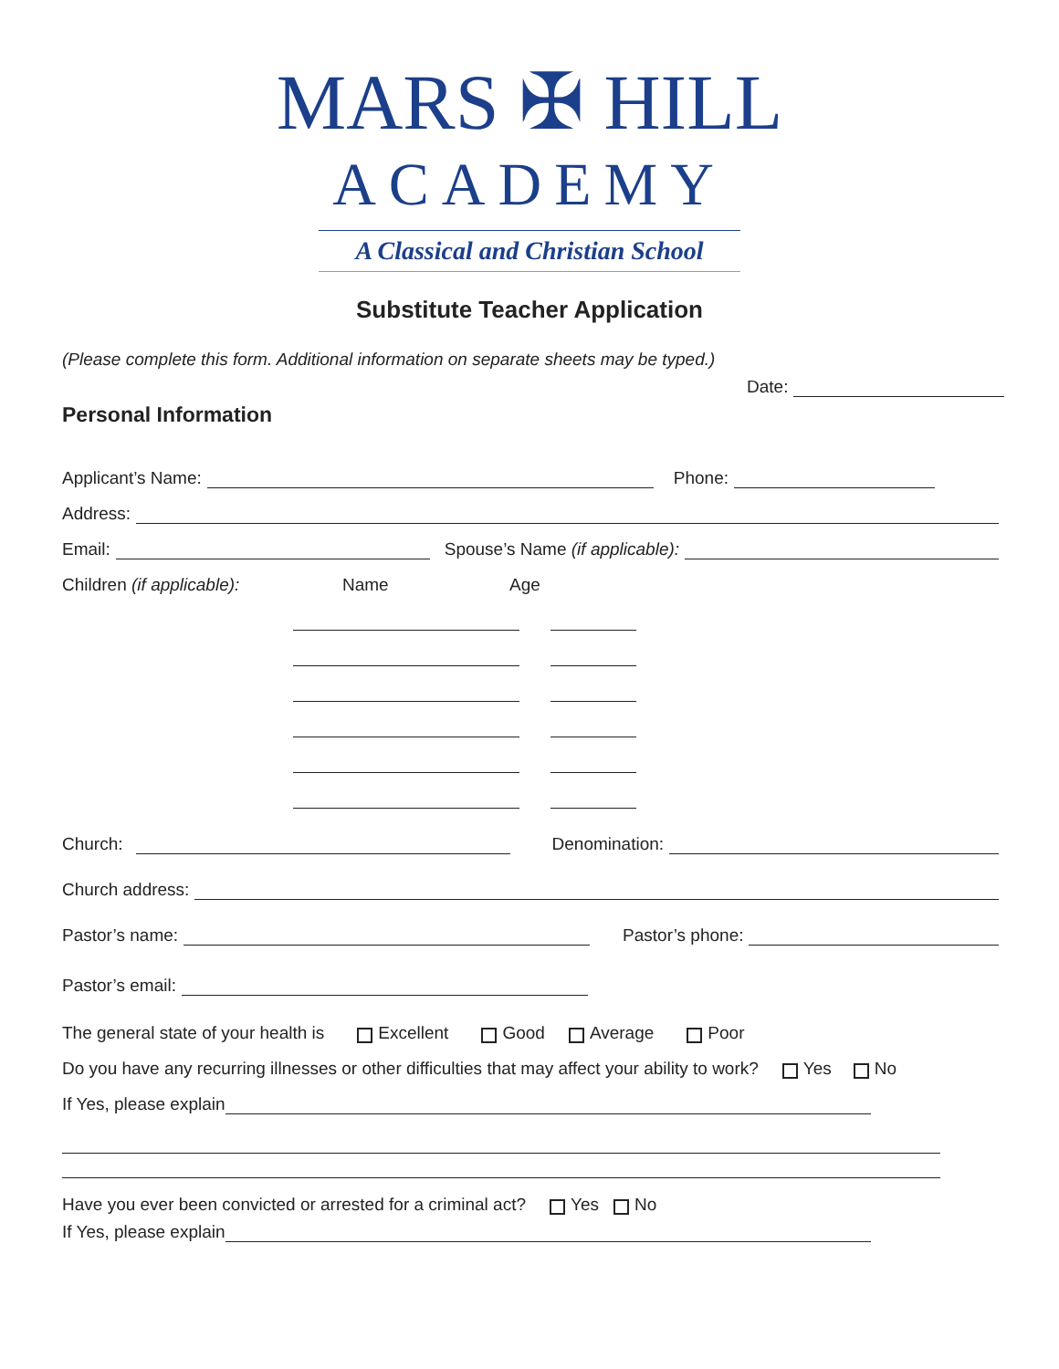MARS ✠ HILL
ACADEMY
A Classical and Christian School
Substitute Teacher Application
(Please complete this form. Additional information on separate sheets may be typed.)
Date:
Personal Information
Applicant’s Name: Phone:
Address:
Email: Spouse’s Name (if applicable):
Children (if applicable): Name Age
Church: Denomination:
Church address:
Pastor’s name: Pastor’s phone:
Pastor’s email:
The general state of your health is Excellent Good Average Poor
Do you have any recurring illnesses or other difficulties that may affect your ability to work? Yes No
If Yes, please explain
Have you ever been convicted or arrested for a criminal act? Yes No
If Yes, please explain